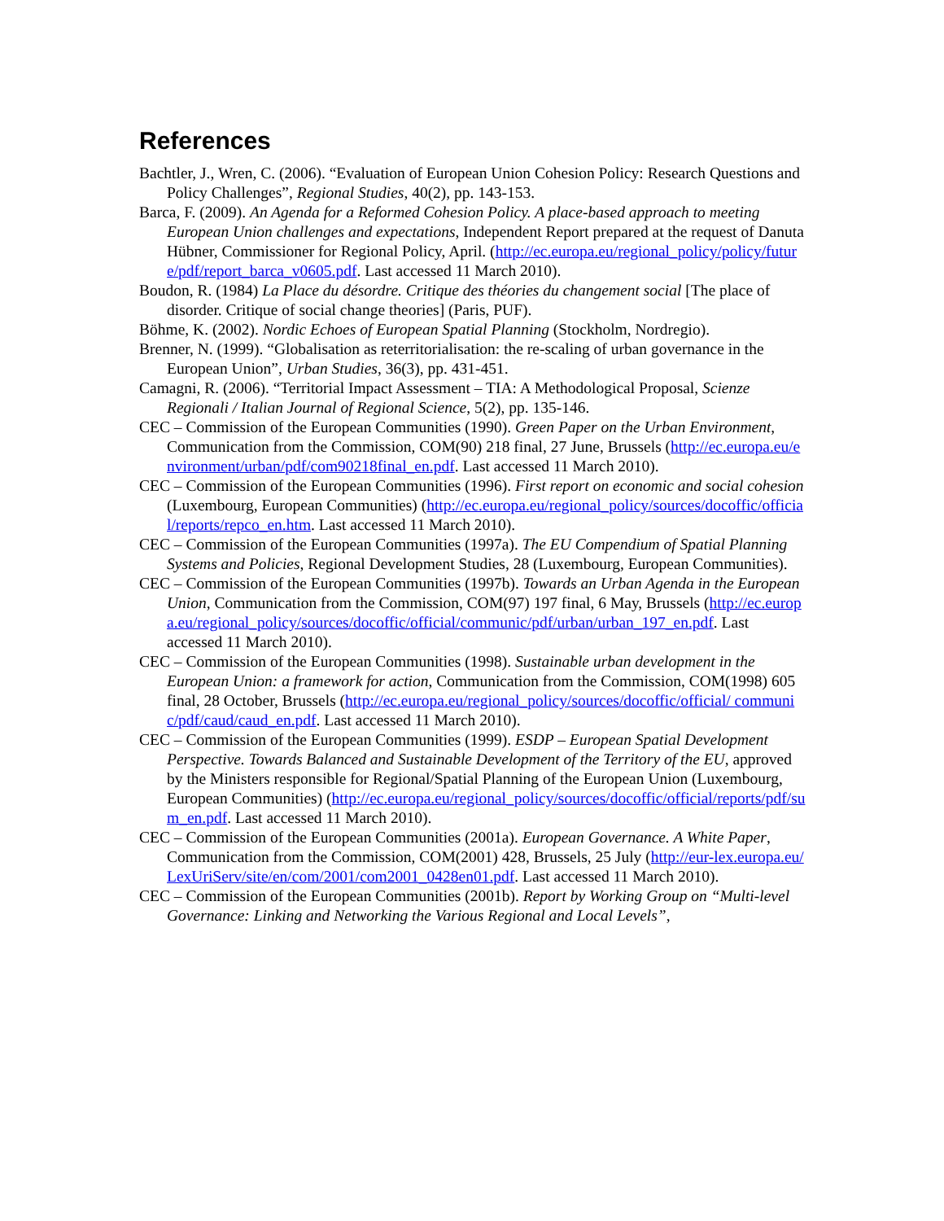References
Bachtler, J., Wren, C. (2006). “Evaluation of European Union Cohesion Policy: Research Questions and Policy Challenges”, Regional Studies, 40(2), pp. 143-153.
Barca, F. (2009). An Agenda for a Reformed Cohesion Policy. A place-based approach to meeting European Union challenges and expectations, Independent Report prepared at the request of Danuta Hübner, Commissioner for Regional Policy, April. (http://ec.europa.eu/regional_policy/policy/future/pdf/report_barca_v0605.pdf. Last accessed 11 March 2010).
Boudon, R. (1984) La Place du désordre. Critique des théories du changement social [The place of disorder. Critique of social change theories] (Paris, PUF).
Böhme, K. (2002). Nordic Echoes of European Spatial Planning (Stockholm, Nordregio).
Brenner, N. (1999). “Globalisation as reterritorialisation: the re-scaling of urban governance in the European Union”, Urban Studies, 36(3), pp. 431-451.
Camagni, R. (2006). “Territorial Impact Assessment – TIA: A Methodological Proposal, Scienze Regionali / Italian Journal of Regional Science, 5(2), pp. 135-146.
CEC – Commission of the European Communities (1990). Green Paper on the Urban Environment, Communication from the Commission, COM(90) 218 final, 27 June, Brussels (http://ec.europa.eu/environment/urban/pdf/com90218final_en.pdf. Last accessed 11 March 2010).
CEC – Commission of the European Communities (1996). First report on economic and social cohesion (Luxembourg, European Communities) (http://ec.europa.eu/regional_policy/sources/docoffic/official/reports/repco_en.htm. Last accessed 11 March 2010).
CEC – Commission of the European Communities (1997a). The EU Compendium of Spatial Planning Systems and Policies, Regional Development Studies, 28 (Luxembourg, European Communities).
CEC – Commission of the European Communities (1997b). Towards an Urban Agenda in the European Union, Communication from the Commission, COM(97) 197 final, 6 May, Brussels (http://ec.europa.eu/regional_policy/sources/docoffic/official/communic/pdf/urban/urban_197_en.pdf. Last accessed 11 March 2010).
CEC – Commission of the European Communities (1998). Sustainable urban development in the European Union: a framework for action, Communication from the Commission, COM(1998) 605 final, 28 October, Brussels (http://ec.europa.eu/regional_policy/sources/docoffic/official/ communic/pdf/caud/caud_en.pdf. Last accessed 11 March 2010).
CEC – Commission of the European Communities (1999). ESDP – European Spatial Development Perspective. Towards Balanced and Sustainable Development of the Territory of the EU, approved by the Ministers responsible for Regional/Spatial Planning of the European Union (Luxembourg, European Communities) (http://ec.europa.eu/regional_policy/sources/docoffic/official/reports/pdf/sum_en.pdf. Last accessed 11 March 2010).
CEC – Commission of the European Communities (2001a). European Governance. A White Paper, Communication from the Commission, COM(2001) 428, Brussels, 25 July (http://eur-lex.europa.eu/LexUriServ/site/en/com/2001/com2001_0428en01.pdf. Last accessed 11 March 2010).
CEC – Commission of the European Communities (2001b). Report by Working Group on “Multi-level Governance: Linking and Networking the Various Regional and Local Levels”,